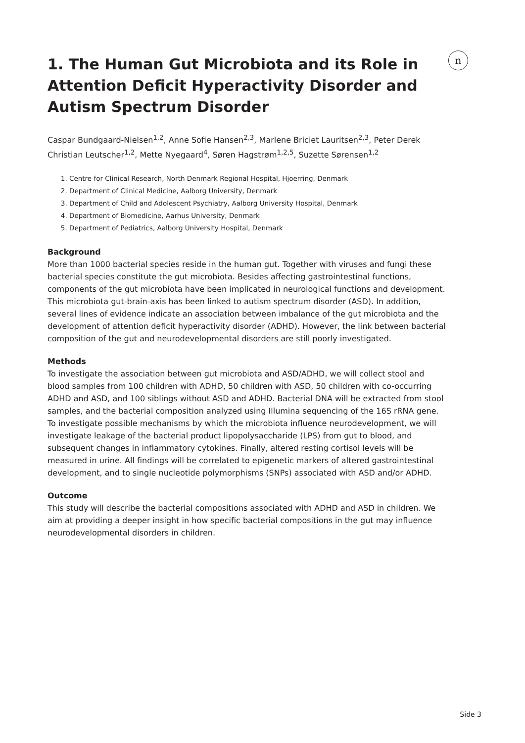n
1. The Human Gut Microbiota and its Role in Attention Deficit Hyperactivity Disorder and Autism Spectrum Disorder
Caspar Bundgaard-Nielsen<sup>1,2</sup>, Anne Sofie Hansen<sup>2,3</sup>, Marlene Briciet Lauritsen<sup>2,3</sup>, Peter Derek Christian Leutscher<sup>1,2</sup>, Mette Nyegaard<sup>4</sup>, Søren Hagstrøm<sup>1,2,5</sup>, Suzette Sørensen<sup>1,2</sup>
1. Centre for Clinical Research, North Denmark Regional Hospital, Hjoerring, Denmark
2. Department of Clinical Medicine, Aalborg University, Denmark
3. Department of Child and Adolescent Psychiatry, Aalborg University Hospital, Denmark
4. Department of Biomedicine, Aarhus University, Denmark
5. Department of Pediatrics, Aalborg University Hospital, Denmark
Background
More than 1000 bacterial species reside in the human gut. Together with viruses and fungi these bacterial species constitute the gut microbiota. Besides affecting gastrointestinal functions, components of the gut microbiota have been implicated in neurological functions and development. This microbiota gut-brain-axis has been linked to autism spectrum disorder (ASD). In addition, several lines of evidence indicate an association between imbalance of the gut microbiota and the development of attention deficit hyperactivity disorder (ADHD). However, the link between bacterial composition of the gut and neurodevelopmental disorders are still poorly investigated.
Methods
To investigate the association between gut microbiota and ASD/ADHD, we will collect stool and blood samples from 100 children with ADHD, 50 children with ASD, 50 children with co-occurring ADHD and ASD, and 100 siblings without ASD and ADHD. Bacterial DNA will be extracted from stool samples, and the bacterial composition analyzed using Illumina sequencing of the 16S rRNA gene. To investigate possible mechanisms by which the microbiota influence neurodevelopment, we will investigate leakage of the bacterial product lipopolysaccharide (LPS) from gut to blood, and subsequent changes in inflammatory cytokines. Finally, altered resting cortisol levels will be measured in urine. All findings will be correlated to epigenetic markers of altered gastrointestinal development, and to single nucleotide polymorphisms (SNPs) associated with ASD and/or ADHD.
Outcome
This study will describe the bacterial compositions associated with ADHD and ASD in children. We aim at providing a deeper insight in how specific bacterial compositions in the gut may influence neurodevelopmental disorders in children.
Side 3